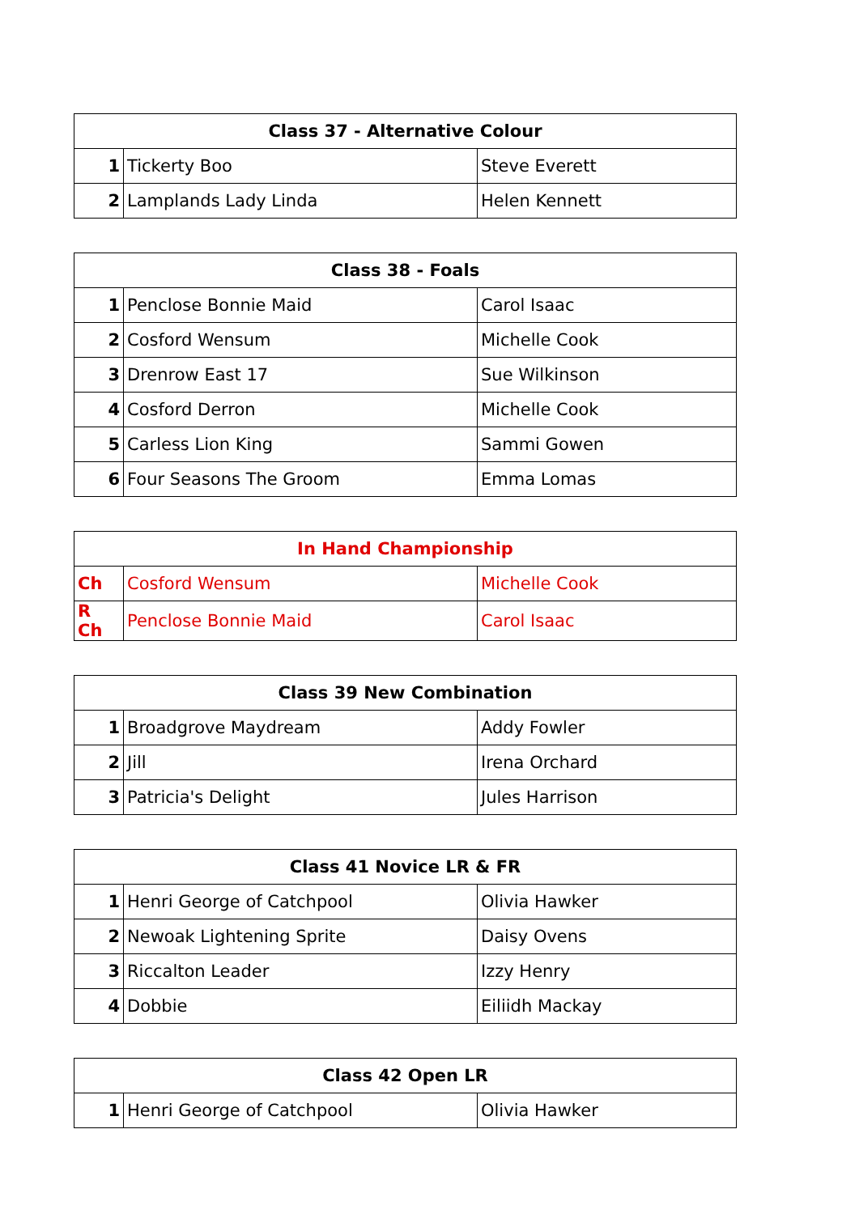| Class 37 - Alternative Colour | | |
| --- | --- | --- |
| 1 | Tickerty Boo | Steve Everett |
| 2 | Lamplands Lady Linda | Helen Kennett |
| Class 38 - Foals | | |
| --- | --- | --- |
| 1 | Penclose Bonnie Maid | Carol Isaac |
| 2 | Cosford Wensum | Michelle Cook |
| 3 | Drenrow East 17 | Sue Wilkinson |
| 4 | Cosford Derron | Michelle Cook |
| 5 | Carless Lion King | Sammi Gowen |
| 6 | Four Seasons The Groom | Emma Lomas |
| In Hand Championship | | |
| --- | --- | --- |
| Ch | Cosford Wensum | Michelle Cook |
| R Ch | Penclose Bonnie Maid | Carol Isaac |
| Class 39 New Combination | | |
| --- | --- | --- |
| 1 | Broadgrove Maydream | Addy Fowler |
| 2 | Jill | Irena Orchard |
| 3 | Patricia's Delight | Jules Harrison |
| Class 41 Novice LR & FR | | |
| --- | --- | --- |
| 1 | Henri George of Catchpool | Olivia Hawker |
| 2 | Newoak Lightening Sprite | Daisy Ovens |
| 3 | Riccalton Leader | Izzy Henry |
| 4 | Dobbie | Eiliidh Mackay |
| Class 42 Open LR | | |
| --- | --- | --- |
| 1 | Henri George of Catchpool | Olivia Hawker |